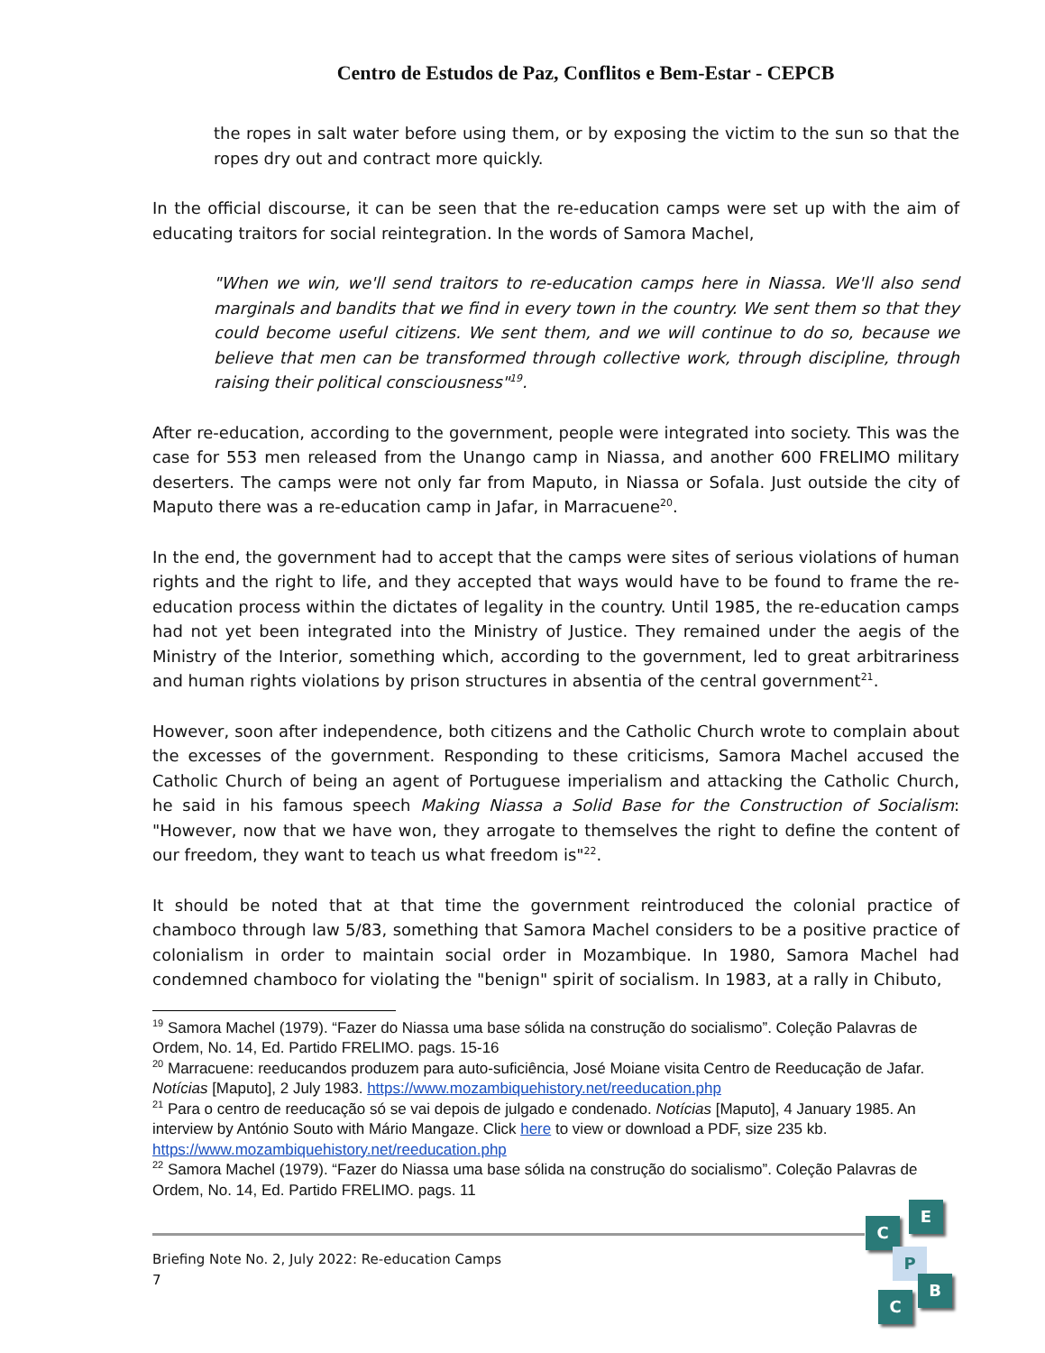Centro de Estudos de Paz, Conflitos e Bem-Estar - CEPCB
the ropes in salt water before using them, or by exposing the victim to the sun so that the ropes dry out and contract more quickly.
In the official discourse, it can be seen that the re-education camps were set up with the aim of educating traitors for social reintegration. In the words of Samora Machel,
"When we win, we'll send traitors to re-education camps here in Niassa. We'll also send marginals and bandits that we find in every town in the country. We sent them so that they could become useful citizens. We sent them, and we will continue to do so, because we believe that men can be transformed through collective work, through discipline, through raising their political consciousness"<sup>19</sup>.
After re-education, according to the government, people were integrated into society. This was the case for 553 men released from the Unango camp in Niassa, and another 600 FRELIMO military deserters. The camps were not only far from Maputo, in Niassa or Sofala. Just outside the city of Maputo there was a re-education camp in Jafar, in Marracuene<sup>20</sup>.
In the end, the government had to accept that the camps were sites of serious violations of human rights and the right to life, and they accepted that ways would have to be found to frame the re-education process within the dictates of legality in the country. Until 1985, the re-education camps had not yet been integrated into the Ministry of Justice. They remained under the aegis of the Ministry of the Interior, something which, according to the government, led to great arbitrariness and human rights violations by prison structures in absentia of the central government<sup>21</sup>.
However, soon after independence, both citizens and the Catholic Church wrote to complain about the excesses of the government. Responding to these criticisms, Samora Machel accused the Catholic Church of being an agent of Portuguese imperialism and attacking the Catholic Church, he said in his famous speech Making Niassa a Solid Base for the Construction of Socialism: "However, now that we have won, they arrogate to themselves the right to define the content of our freedom, they want to teach us what freedom is"<sup>22</sup>.
It should be noted that at that time the government reintroduced the colonial practice of chamboco through law 5/83, something that Samora Machel considers to be a positive practice of colonialism in order to maintain social order in Mozambique. In 1980, Samora Machel had condemned chamboco for violating the "benign" spirit of socialism. In 1983, at a rally in Chibuto,
<sup>19</sup> Samora Machel (1979). “Fazer do Niassa uma base sólida na construção do socialismo”. Coleção Palavras de Ordem, No. 14, Ed. Partido FRELIMO. pags. 15-16
<sup>20</sup> Marracuene: reeducandos produzem para auto-suficiência, José Moiane visita Centro de Reeducação de Jafar. Notícias [Maputo], 2 July 1983. https://www.mozambiquehistory.net/reeducation.php
<sup>21</sup> Para o centro de reeducação só se vai depois de julgado e condenado. Notícias [Maputo], 4 January 1985. An interview by António Souto with Mário Mangaze. Click here to view or download a PDF, size 235 kb. https://www.mozambiquehistory.net/reeducation.php
<sup>22</sup> Samora Machel (1979). “Fazer do Niassa uma base sólida na construção do socialismo”. Coleção Palavras de Ordem, No. 14, Ed. Partido FRELIMO. pags. 11
Briefing Note No. 2, July 2022: Re-education Camps
7
C
E
P
B
C